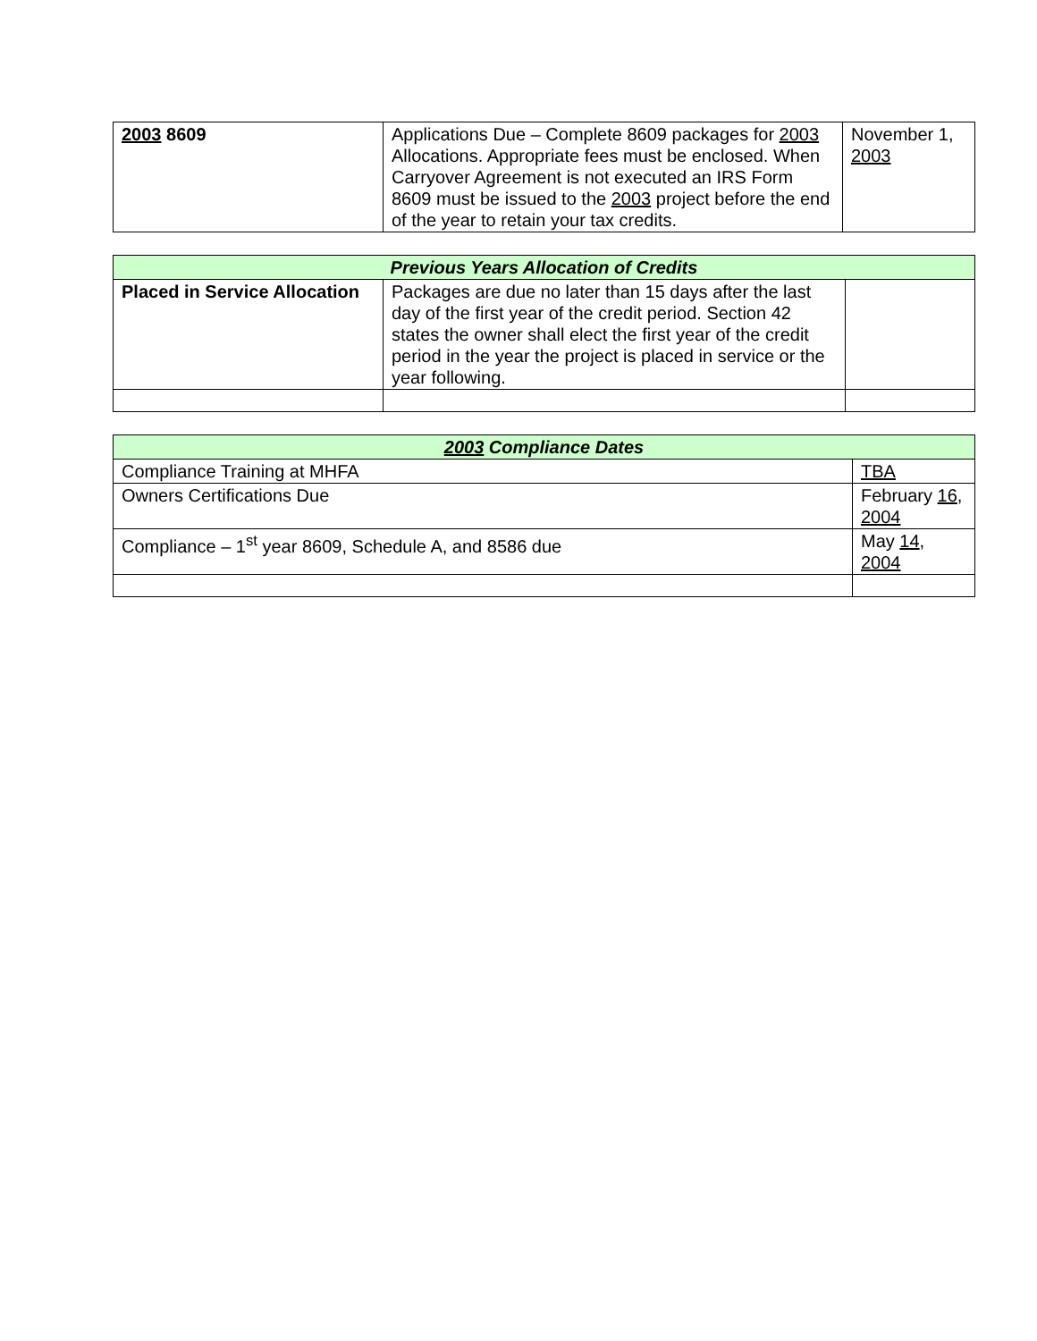| 2003 8609 | Applications Due – Complete 8609 packages for 2003 Allocations. Appropriate fees must be enclosed. When Carryover Agreement is not executed an IRS Form 8609 must be issued to the 2003 project before the end of the year to retain your tax credits. | November 1, 2003 |
| Previous Years Allocation of Credits | | |
| --- | --- | --- |
| Placed in Service Allocation | Packages are due no later than 15 days after the last day of the first year of the credit period. Section 42 states the owner shall elect the first year of the credit period in the year the project is placed in service or the year following. | |
| 2003 Compliance Dates | |
| --- | --- |
| Compliance Training at MHFA | TBA |
| Owners Certifications Due | February 16 , 2004 |
| Compliance – 1<sup>st</sup> year 8609, Schedule A, and 8586 due | May 14 , 2004 |